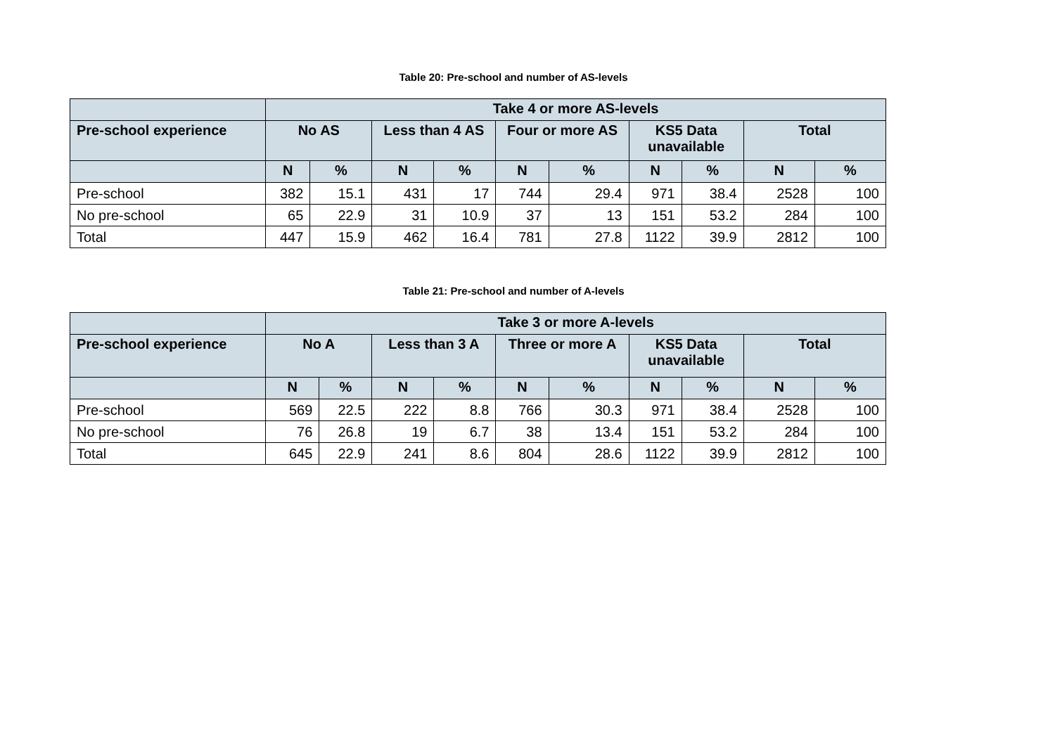Table 20: Pre-school and number of AS-levels
| | Take 4 or more AS-levels | | | | | | | | | |
| --- | --- | --- | --- | --- | --- | --- | --- | --- | --- | --- |
| Pre-school experience | No AS | | Less than 4 AS | | Four or more AS | | KS5 Data unavailable | | Total | |
| | N | % | N | % | N | % | N | % | N | % |
| Pre-school | 382 | 15.1 | 431 | 17 | 744 | 29.4 | 971 | 38.4 | 2528 | 100 |
| No pre-school | 65 | 22.9 | 31 | 10.9 | 37 | 13 | 151 | 53.2 | 284 | 100 |
| Total | 447 | 15.9 | 462 | 16.4 | 781 | 27.8 | 1122 | 39.9 | 2812 | 100 |
Table 21: Pre-school and number of A-levels
| | Take 3 or more A-levels | | | | | | | | | |
| --- | --- | --- | --- | --- | --- | --- | --- | --- | --- | --- |
| Pre-school experience | No A | | Less than 3 A | | Three or more A | | KS5 Data unavailable | | Total | |
| | N | % | N | % | N | % | N | % | N | % |
| Pre-school | 569 | 22.5 | 222 | 8.8 | 766 | 30.3 | 971 | 38.4 | 2528 | 100 |
| No pre-school | 76 | 26.8 | 19 | 6.7 | 38 | 13.4 | 151 | 53.2 | 284 | 100 |
| Total | 645 | 22.9 | 241 | 8.6 | 804 | 28.6 | 1122 | 39.9 | 2812 | 100 |